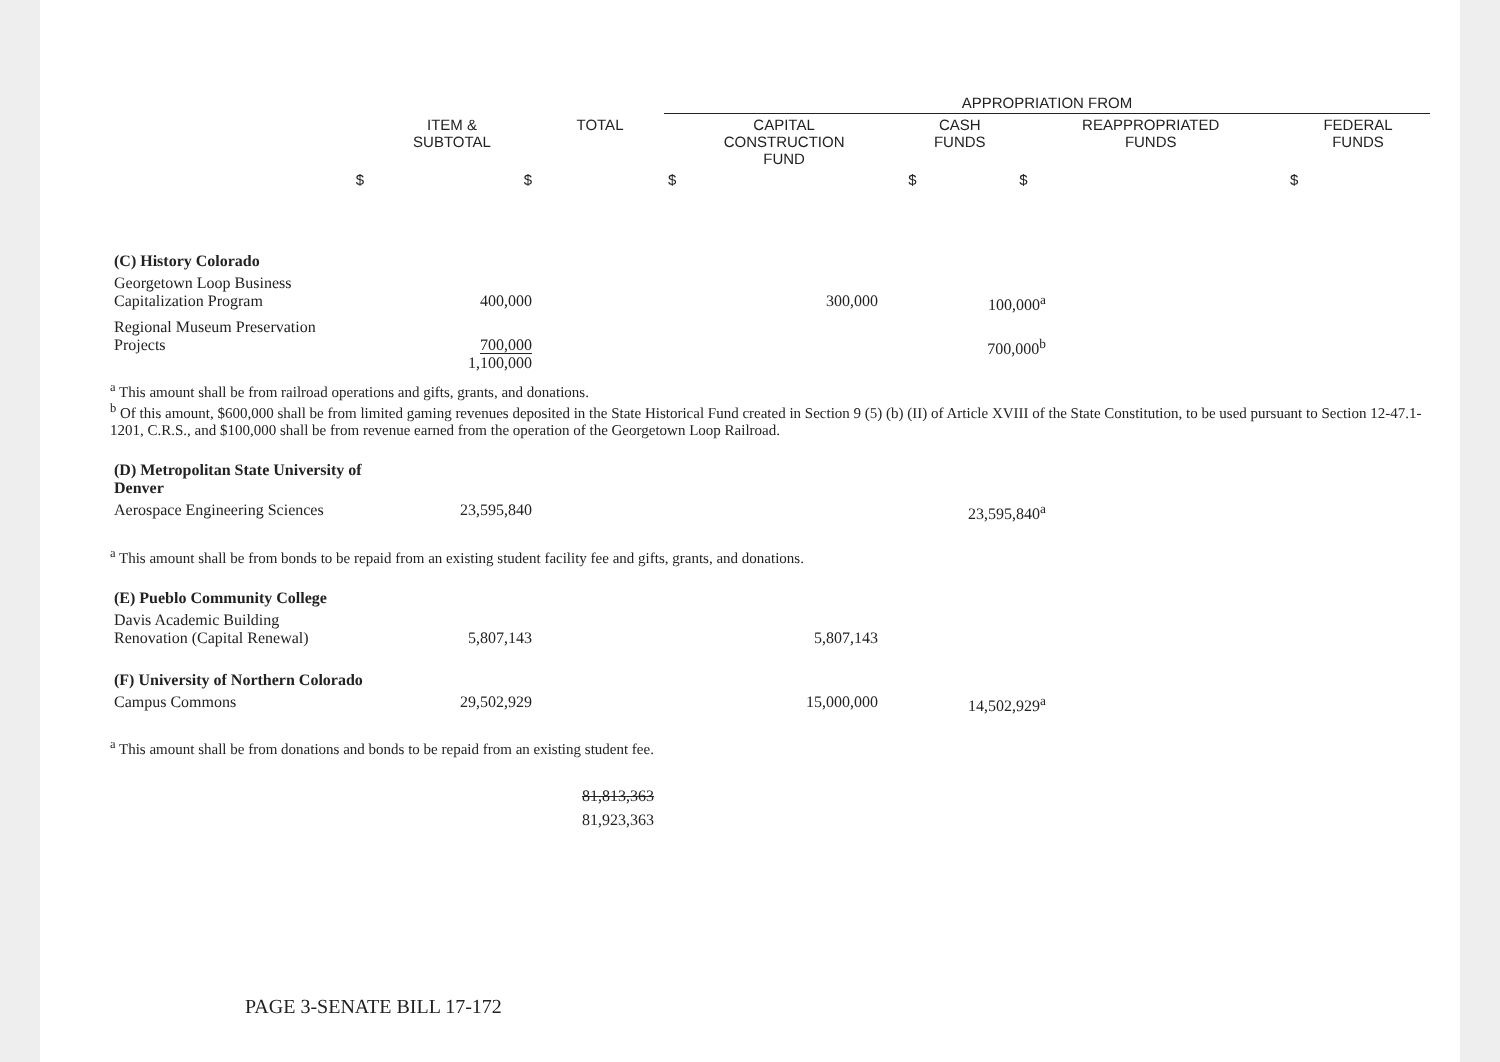| | | | APPROPRIATION FROM | | | |
| --- | --- | --- | --- | --- | --- | --- |
| | ITEM & SUBTOTAL | TOTAL | CAPITAL CONSTRUCTION FUND | CASH FUNDS | REAPPROPRIATED FUNDS | FEDERAL FUNDS |
| $ | $ | | $ | $ | $ | $ |
| (C) History Colorado | | | | | |
| Georgetown Loop Business Capitalization Program | 400,000 | | 300,000 | 100,000<sup>a</sup> | |
| Regional Museum Preservation Projects | 700,000 1,100,000 | | | 700,000<sup>b</sup> | |
<sup>a</sup> This amount shall be from railroad operations and gifts, grants, and donations.
<sup>b</sup> Of this amount, $600,000 shall be from limited gaming revenues deposited in the State Historical Fund created in Section 9 (5) (b) (II) of Article XVIII of the State Constitution, to be used pursuant to Section 12-47.1-1201, C.R.S., and $100,000 shall be from revenue earned from the operation of the Georgetown Loop Railroad.
| (D) Metropolitan State University of Denver | | | | | |
| Aerospace Engineering Sciences | 23,595,840 | | | 23,595,840<sup>a</sup> | |
<sup>a</sup> This amount shall be from bonds to be repaid from an existing student facility fee and gifts, grants, and donations.
| (E) Pueblo Community College | | | | | |
| Davis Academic Building Renovation (Capital Renewal) | 5,807,143 | | 5,807,143 | | |
| (F) University of Northern Colorado | | | | | |
| Campus Commons | 29,502,929 | | 15,000,000 | 14,502,929<sup>a</sup> | |
<sup>a</sup> This amount shall be from donations and bonds to be repaid from an existing student fee.
81,813,363
81,923,363
PAGE 3-SENATE BILL 17-172